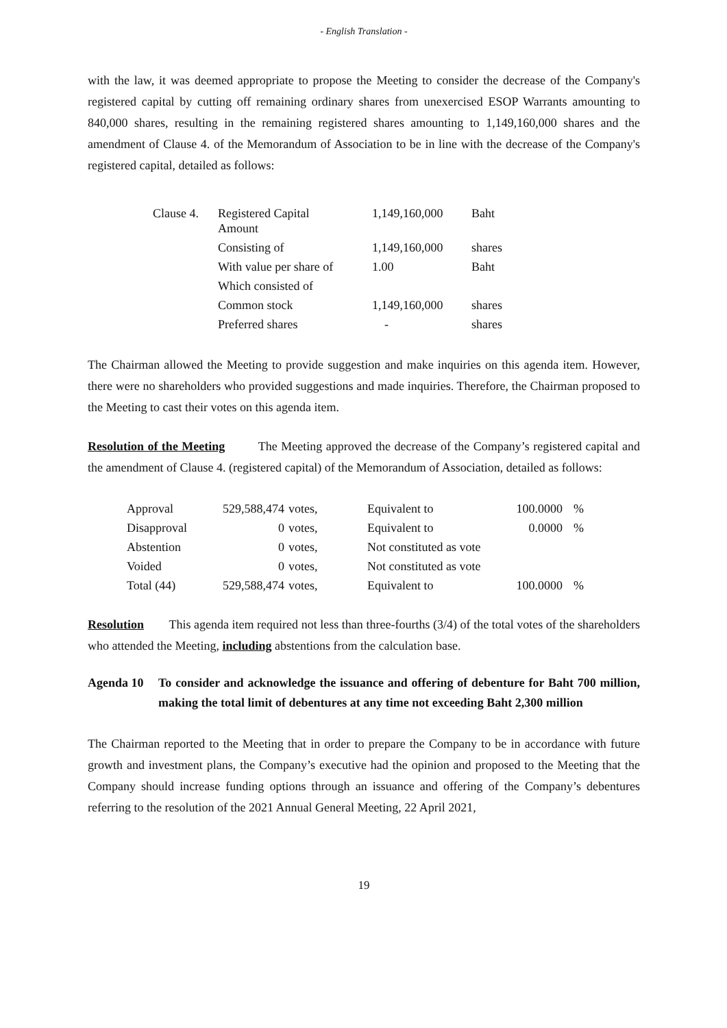- English Translation -
with the law, it was deemed appropriate to propose the Meeting to consider the decrease of the Company's registered capital by cutting off remaining ordinary shares from unexercised ESOP Warrants amounting to 840,000 shares, resulting in the remaining registered shares amounting to 1,149,160,000 shares and the amendment of Clause 4. of the Memorandum of Association to be in line with the decrease of the Company's registered capital, detailed as follows:
| Clause 4. | Registered Capital Amount | 1,149,160,000 | Baht |
| | Consisting of | 1,149,160,000 | shares |
| | With value per share of | 1.00 | Baht |
| | Which consisted of | | |
| | Common stock | 1,149,160,000 | shares |
| | Preferred shares | - | shares |
The Chairman allowed the Meeting to provide suggestion and make inquiries on this agenda item. However, there were no shareholders who provided suggestions and made inquiries. Therefore, the Chairman proposed to the Meeting to cast their votes on this agenda item.
Resolution of the Meeting The Meeting approved the decrease of the Company’s registered capital and the amendment of Clause 4. (registered capital) of the Memorandum of Association, detailed as follows:
| Approval | 529,588,474 | votes, | Equivalent to | 100.0000 | % |
| Disapproval | 0 | votes, | Equivalent to | 0.0000 | % |
| Abstention | 0 | votes, | Not constituted as vote | | |
| Voided | 0 | votes, | Not constituted as vote | | |
| Total (44) | 529,588,474 | votes, | Equivalent to | 100.0000 | % |
Resolution This agenda item required not less than three-fourths (3/4) of the total votes of the shareholders who attended the Meeting, including abstentions from the calculation base.
Agenda 10 To consider and acknowledge the issuance and offering of debenture for Baht 700 million, making the total limit of debentures at any time not exceeding Baht 2,300 million
The Chairman reported to the Meeting that in order to prepare the Company to be in accordance with future growth and investment plans, the Company’s executive had the opinion and proposed to the Meeting that the Company should increase funding options through an issuance and offering of the Company’s debentures referring to the resolution of the 2021 Annual General Meeting, 22 April 2021,
19